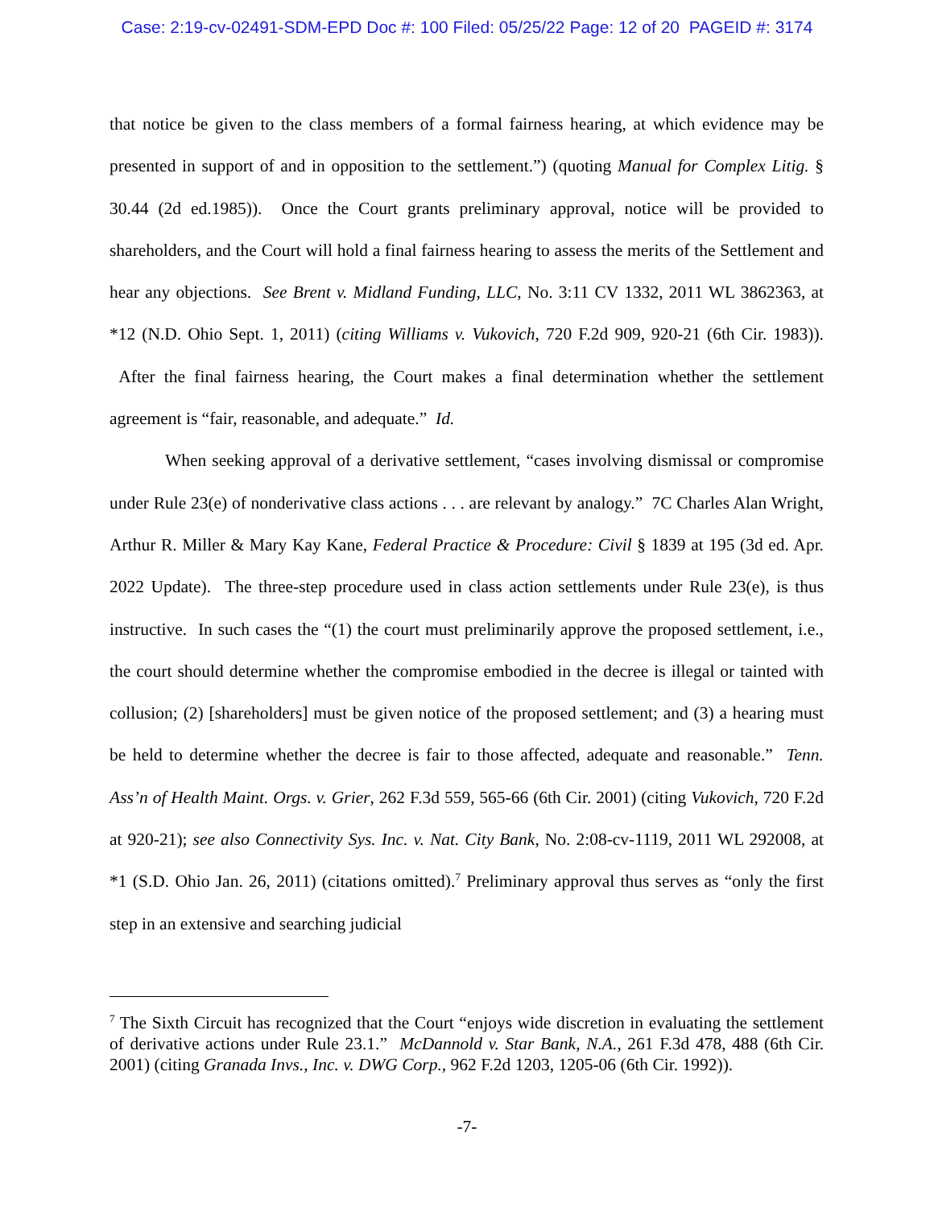Case: 2:19-cv-02491-SDM-EPD Doc #: 100 Filed: 05/25/22 Page: 12 of 20 PAGEID #: 3174
that notice be given to the class members of a formal fairness hearing, at which evidence may be presented in support of and in opposition to the settlement.”) (quoting Manual for Complex Litig. § 30.44 (2d ed.1985)). Once the Court grants preliminary approval, notice will be provided to shareholders, and the Court will hold a final fairness hearing to assess the merits of the Settlement and hear any objections. See Brent v. Midland Funding, LLC, No. 3:11 CV 1332, 2011 WL 3862363, at *12 (N.D. Ohio Sept. 1, 2011) (citing Williams v. Vukovich, 720 F.2d 909, 920-21 (6th Cir. 1983)). After the final fairness hearing, the Court makes a final determination whether the settlement agreement is “fair, reasonable, and adequate.” Id.
When seeking approval of a derivative settlement, “cases involving dismissal or compromise under Rule 23(e) of nonderivative class actions . . . are relevant by analogy.” 7C Charles Alan Wright, Arthur R. Miller & Mary Kay Kane, Federal Practice & Procedure: Civil § 1839 at 195 (3d ed. Apr. 2022 Update). The three-step procedure used in class action settlements under Rule 23(e), is thus instructive. In such cases the “(1) the court must preliminarily approve the proposed settlement, i.e., the court should determine whether the compromise embodied in the decree is illegal or tainted with collusion; (2) [shareholders] must be given notice of the proposed settlement; and (3) a hearing must be held to determine whether the decree is fair to those affected, adequate and reasonable.” Tenn. Ass’n of Health Maint. Orgs. v. Grier, 262 F.3d 559, 565-66 (6th Cir. 2001) (citing Vukovich, 720 F.2d at 920-21); see also Connectivity Sys. Inc. v. Nat. City Bank, No. 2:08-cv-1119, 2011 WL 292008, at *1 (S.D. Ohio Jan. 26, 2011) (citations omitted).<sup>7</sup> Preliminary approval thus serves as “only the first step in an extensive and searching judicial
<sup>7</sup> The Sixth Circuit has recognized that the Court “enjoys wide discretion in evaluating the settlement of derivative actions under Rule 23.1.” McDannold v. Star Bank, N.A., 261 F.3d 478, 488 (6th Cir. 2001) (citing Granada Invs., Inc. v. DWG Corp., 962 F.2d 1203, 1205-06 (6th Cir. 1992)).
-7-